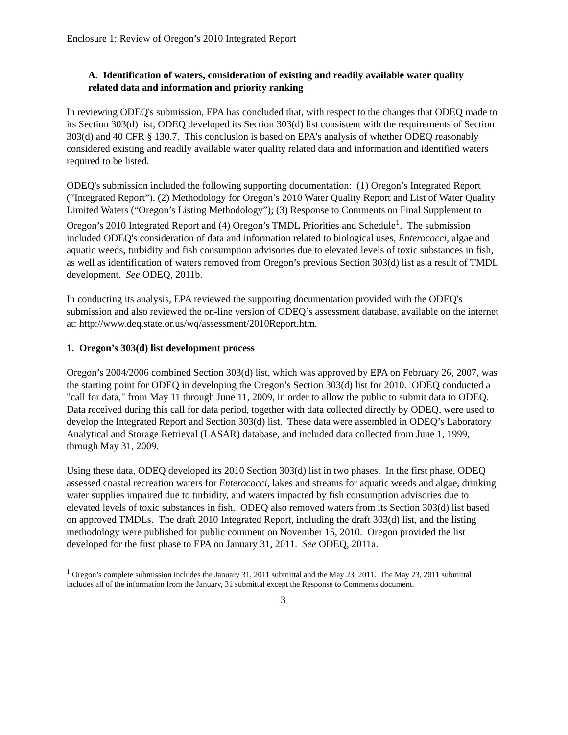Enclosure 1: Review of Oregon’s 2010 Integrated Report
A. Identification of waters, consideration of existing and readily available water quality related data and information and priority ranking
In reviewing ODEQ's submission, EPA has concluded that, with respect to the changes that ODEQ made to its Section 303(d) list, ODEQ developed its Section 303(d) list consistent with the requirements of Section 303(d) and 40 CFR § 130.7. This conclusion is based on EPA's analysis of whether ODEQ reasonably considered existing and readily available water quality related data and information and identified waters required to be listed.
ODEQ's submission included the following supporting documentation: (1) Oregon’s Integrated Report (“Integrated Report”), (2) Methodology for Oregon’s 2010 Water Quality Report and List of Water Quality Limited Waters (“Oregon’s Listing Methodology”); (3) Response to Comments on Final Supplement to Oregon’s 2010 Integrated Report and (4) Oregon’s TMDL Priorities and Schedule<sup>1</sup>. The submission included ODEQ's consideration of data and information related to biological uses, Enterococci, algae and aquatic weeds, turbidity and fish consumption advisories due to elevated levels of toxic substances in fish, as well as identification of waters removed from Oregon’s previous Section 303(d) list as a result of TMDL development. See ODEQ, 2011b.
In conducting its analysis, EPA reviewed the supporting documentation provided with the ODEQ's submission and also reviewed the on-line version of ODEQ’s assessment database, available on the internet at: http://www.deq.state.or.us/wq/assessment/2010Report.htm.
1. Oregon’s 303(d) list development process
Oregon’s 2004/2006 combined Section 303(d) list, which was approved by EPA on February 26, 2007, was the starting point for ODEQ in developing the Oregon’s Section 303(d) list for 2010. ODEQ conducted a "call for data," from May 11 through June 11, 2009, in order to allow the public to submit data to ODEQ. Data received during this call for data period, together with data collected directly by ODEQ, were used to develop the Integrated Report and Section 303(d) list. These data were assembled in ODEQ’s Laboratory Analytical and Storage Retrieval (LASAR) database, and included data collected from June 1, 1999, through May 31, 2009.
Using these data, ODEQ developed its 2010 Section 303(d) list in two phases. In the first phase, ODEQ assessed coastal recreation waters for Enterococci, lakes and streams for aquatic weeds and algae, drinking water supplies impaired due to turbidity, and waters impacted by fish consumption advisories due to elevated levels of toxic substances in fish. ODEQ also removed waters from its Section 303(d) list based on approved TMDLs. The draft 2010 Integrated Report, including the draft 303(d) list, and the listing methodology were published for public comment on November 15, 2010. Oregon provided the list developed for the first phase to EPA on January 31, 2011. See ODEQ, 2011a.
<sup>1</sup> Oregon’s complete submission includes the January 31, 2011 submittal and the May 23, 2011. The May 23, 2011 submittal includes all of the information from the January, 31 submittal except the Response to Comments document.
3